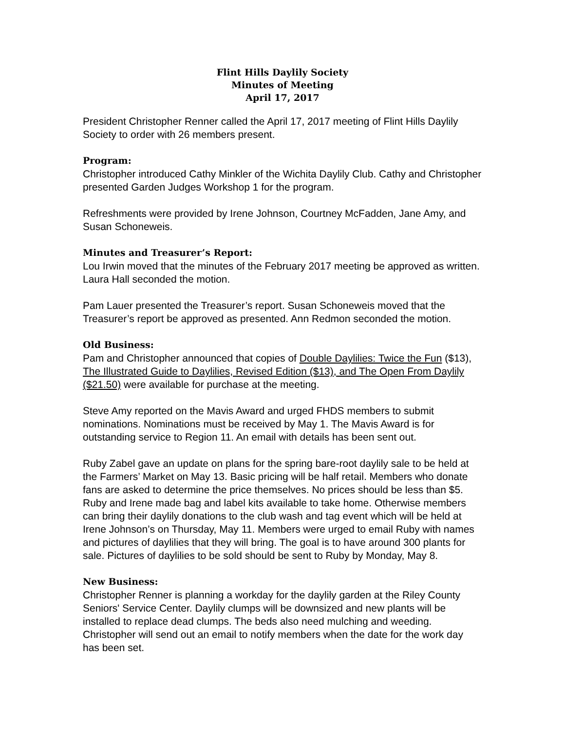Flint Hills Daylily Society
Minutes of Meeting
April 17, 2017
President Christopher Renner called the April 17, 2017 meeting of Flint Hills Daylily Society to order with 26 members present.
Program:
Christopher introduced Cathy Minkler of the Wichita Daylily Club. Cathy and Christopher presented Garden Judges Workshop 1 for the program.
Refreshments were provided by Irene Johnson, Courtney McFadden, Jane Amy, and Susan Schoneweis.
Minutes and Treasurer’s Report:
Lou Irwin moved that the minutes of the February 2017 meeting be approved as written. Laura Hall seconded the motion.
Pam Lauer presented the Treasurer’s report. Susan Schoneweis moved that the Treasurer’s report be approved as presented. Ann Redmon seconded the motion.
Old Business:
Pam and Christopher announced that copies of Double Daylilies: Twice the Fun ($13), The Illustrated Guide to Daylilies, Revised Edition ($13), and The Open From Daylily ($21.50) were available for purchase at the meeting.
Steve Amy reported on the Mavis Award and urged FHDS members to submit nominations. Nominations must be received by May 1. The Mavis Award is for outstanding service to Region 11. An email with details has been sent out.
Ruby Zabel gave an update on plans for the spring bare-root daylily sale to be held at the Farmers’ Market on May 13. Basic pricing will be half retail. Members who donate fans are asked to determine the price themselves. No prices should be less than $5. Ruby and Irene made bag and label kits available to take home. Otherwise members can bring their daylily donations to the club wash and tag event which will be held at Irene Johnson’s on Thursday, May 11. Members were urged to email Ruby with names and pictures of daylilies that they will bring. The goal is to have around 300 plants for sale. Pictures of daylilies to be sold should be sent to Ruby by Monday, May 8.
New Business:
Christopher Renner is planning a workday for the daylily garden at the Riley County Seniors' Service Center. Daylily clumps will be downsized and new plants will be installed to replace dead clumps. The beds also need mulching and weeding. Christopher will send out an email to notify members when the date for the work day has been set.